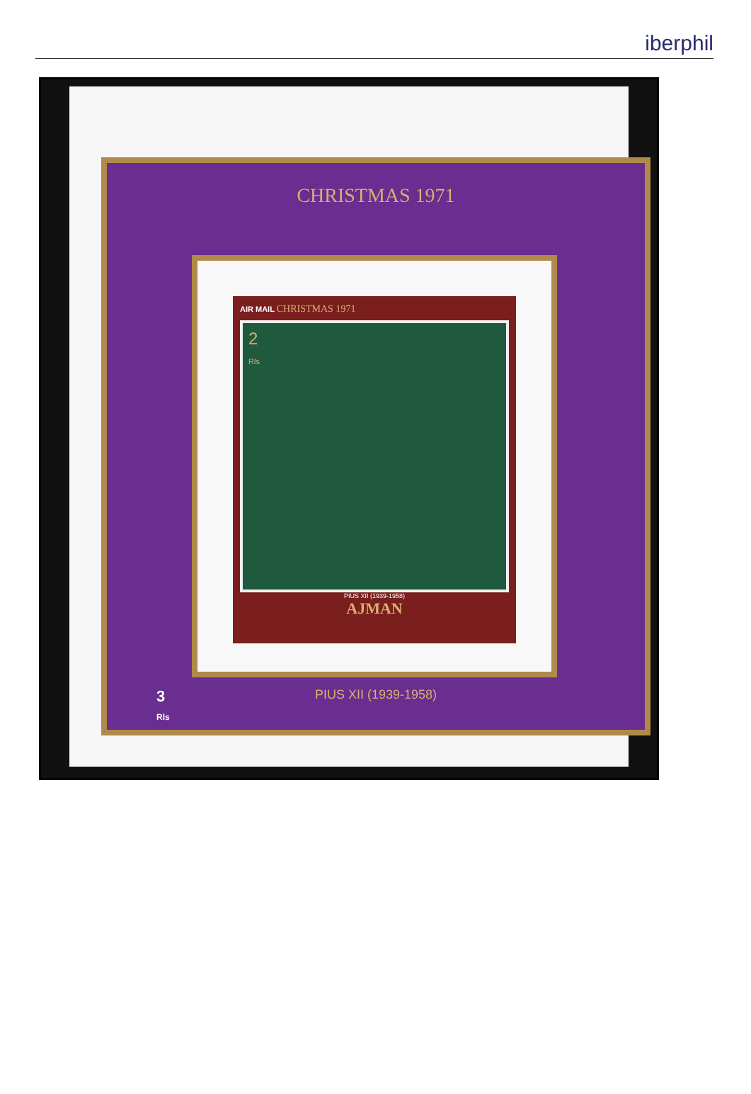iberphil
CHRISTMAS 1971
AIR MAIL CHRISTMAS 1971
2
Rls
PIUS XII (1939-1958)
AJMAN
PIUS XII (1939-1958)
3
Rls